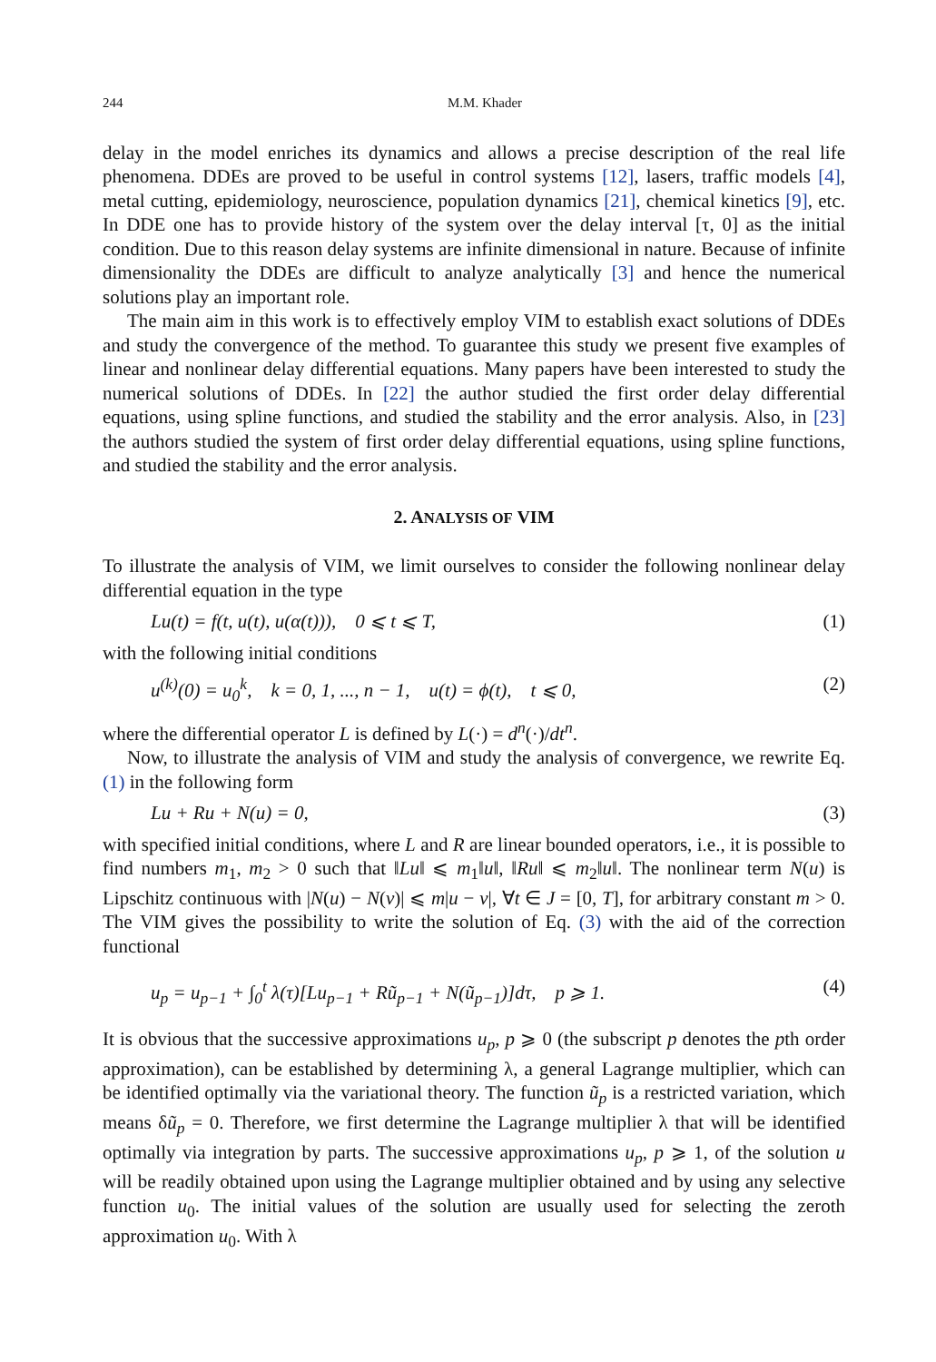244 M.M. Khader
delay in the model enriches its dynamics and allows a precise description of the real life phenomena. DDEs are proved to be useful in control systems [12], lasers, traffic models [4], metal cutting, epidemiology, neuroscience, population dynamics [21], chemical kinetics [9], etc. In DDE one has to provide history of the system over the delay interval [τ, 0] as the initial condition. Due to this reason delay systems are infinite dimensional in nature. Because of infinite dimensionality the DDEs are difficult to analyze analytically [3] and hence the numerical solutions play an important role.
The main aim in this work is to effectively employ VIM to establish exact solutions of DDEs and study the convergence of the method. To guarantee this study we present five examples of linear and nonlinear delay differential equations. Many papers have been interested to study the numerical solutions of DDEs. In [22] the author studied the first order delay differential equations, using spline functions, and studied the stability and the error analysis. Also, in [23] the authors studied the system of first order delay differential equations, using spline functions, and studied the stability and the error analysis.
2. ANALYSIS OF VIM
To illustrate the analysis of VIM, we limit ourselves to consider the following nonlinear delay differential equation in the type
Lu(t) = f(t, u(t), u(α(t))), 0 ⩽ t ⩽ T, (1)
with the following initial conditions
u<sup>(k)</sup>(0) = u<sub>0</sub><sup>k</sup>, k = 0, 1, ..., n − 1, u(t) = ϕ(t), t ⩽ 0, (2)
where the differential operator L is defined by L(·) = d<sup>n</sup>(·)/dt<sup>n</sup>.
Now, to illustrate the analysis of VIM and study the analysis of convergence, we rewrite Eq. (1) in the following form
Lu + Ru + N(u) = 0, (3)
with specified initial conditions, where L and R are linear bounded operators, i.e., it is possible to find numbers m<sub>1</sub>, m<sub>2</sub> > 0 such that ‖Lu‖ ⩽ m<sub>1</sub>‖u‖, ‖Ru‖ ⩽ m<sub>2</sub>‖u‖. The nonlinear term N(u) is Lipschitz continuous with |N(u) − N(v)| ⩽ m|u − v|, ∀t ∈ J = [0, T], for arbitrary constant m > 0. The VIM gives the possibility to write the solution of Eq. (3) with the aid of the correction functional
u<sub>p</sub> = u<sub>p−1</sub> + ∫<sub>0</sub><sup>t</sup> λ(τ)[Lu<sub>p−1</sub> + Rũ<sub>p−1</sub> + N(ũ<sub>p−1</sub>)]dτ, p ⩾ 1. (4)
It is obvious that the successive approximations u<sub>p</sub>, p ⩾ 0 (the subscript p denotes the pth order approximation), can be established by determining λ, a general Lagrange multiplier, which can be identified optimally via the variational theory. The function ũ<sub>p</sub> is a restricted variation, which means δũ<sub>p</sub> = 0. Therefore, we first determine the Lagrange multiplier λ that will be identified optimally via integration by parts. The successive approximations u<sub>p</sub>, p ⩾ 1, of the solution u will be readily obtained upon using the Lagrange multiplier obtained and by using any selective function u<sub>0</sub>. The initial values of the solution are usually used for selecting the zeroth approximation u<sub>0</sub>. With λ